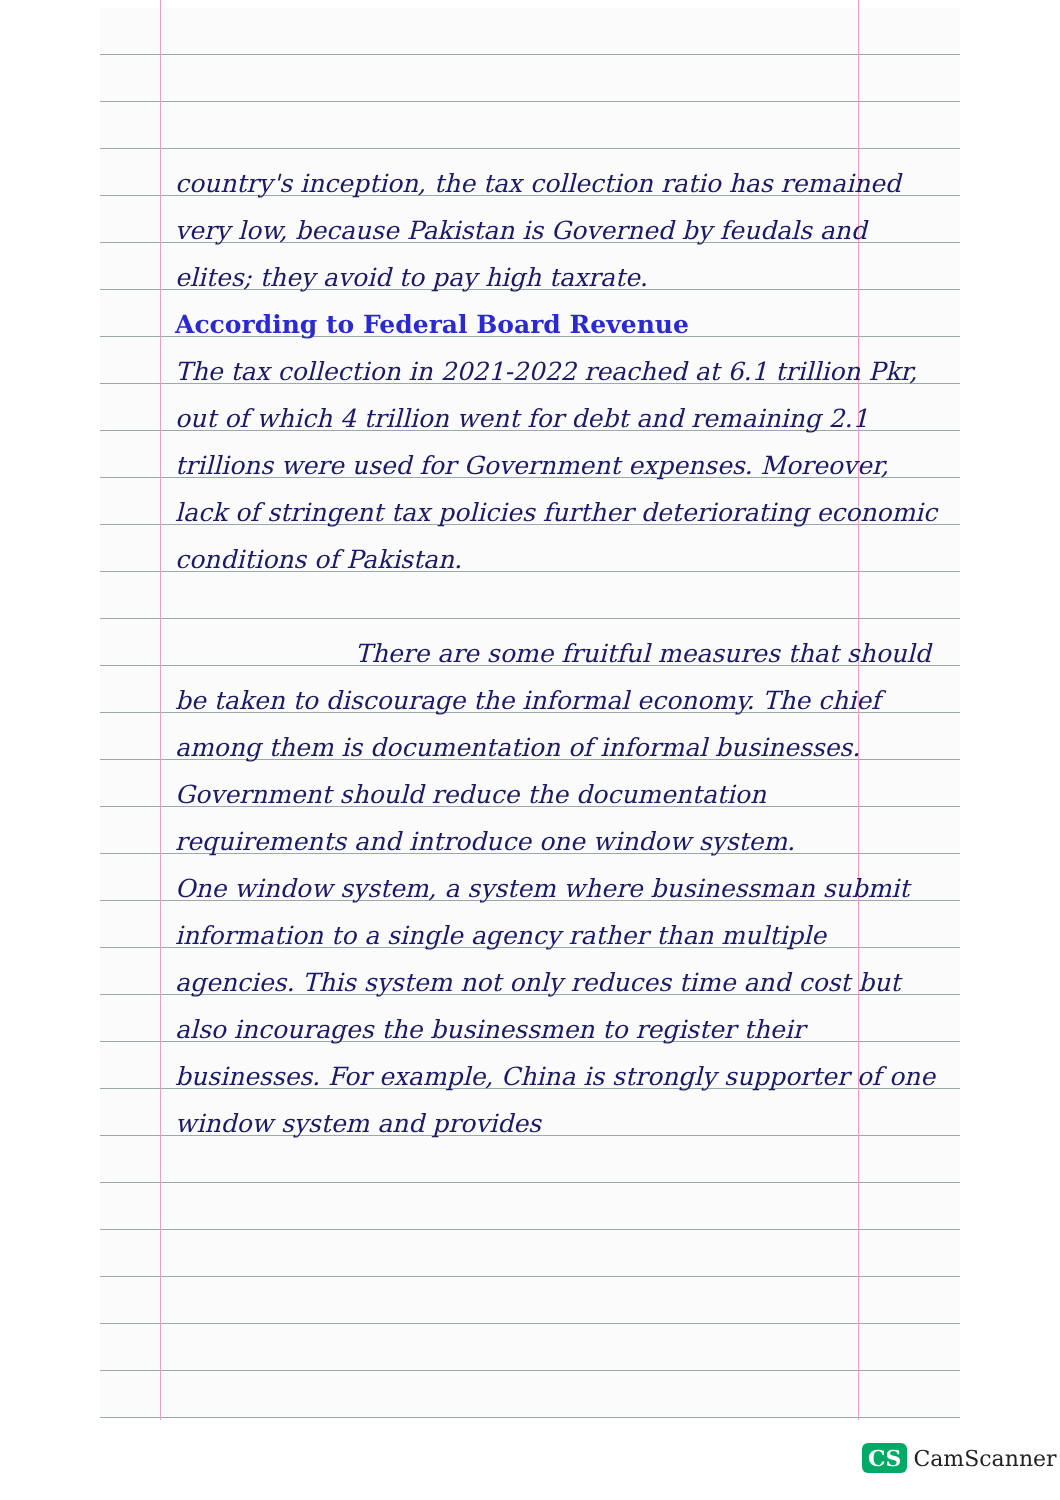country's inception, the tax collection ratio has remained very low, because Pakistan is Governed by feudals and elites; they avoid to pay high taxrate.
According to Federal Board Revenue
The tax collection in 2021-2022 reached at 6.1 trillion Pkr, out of which 4 trillion went for debt and remaining 2.1 trillions were used for Government expenses. Moreover, lack of stringent tax policies further deteriorating economic conditions of Pakistan.
There are some fruitful measures that should be taken to discourage the informal economy. The chief among them is documentation of informal businesses. Government should reduce the documentation requirements and introduce one window system.
One window system, a system where businessman submit information to a single agency rather than multiple agencies. This system not only reduces time and cost but also incourages the businessmen to register their businesses. For example, China is strongly supporter of one window system and provides
CS CamScanner